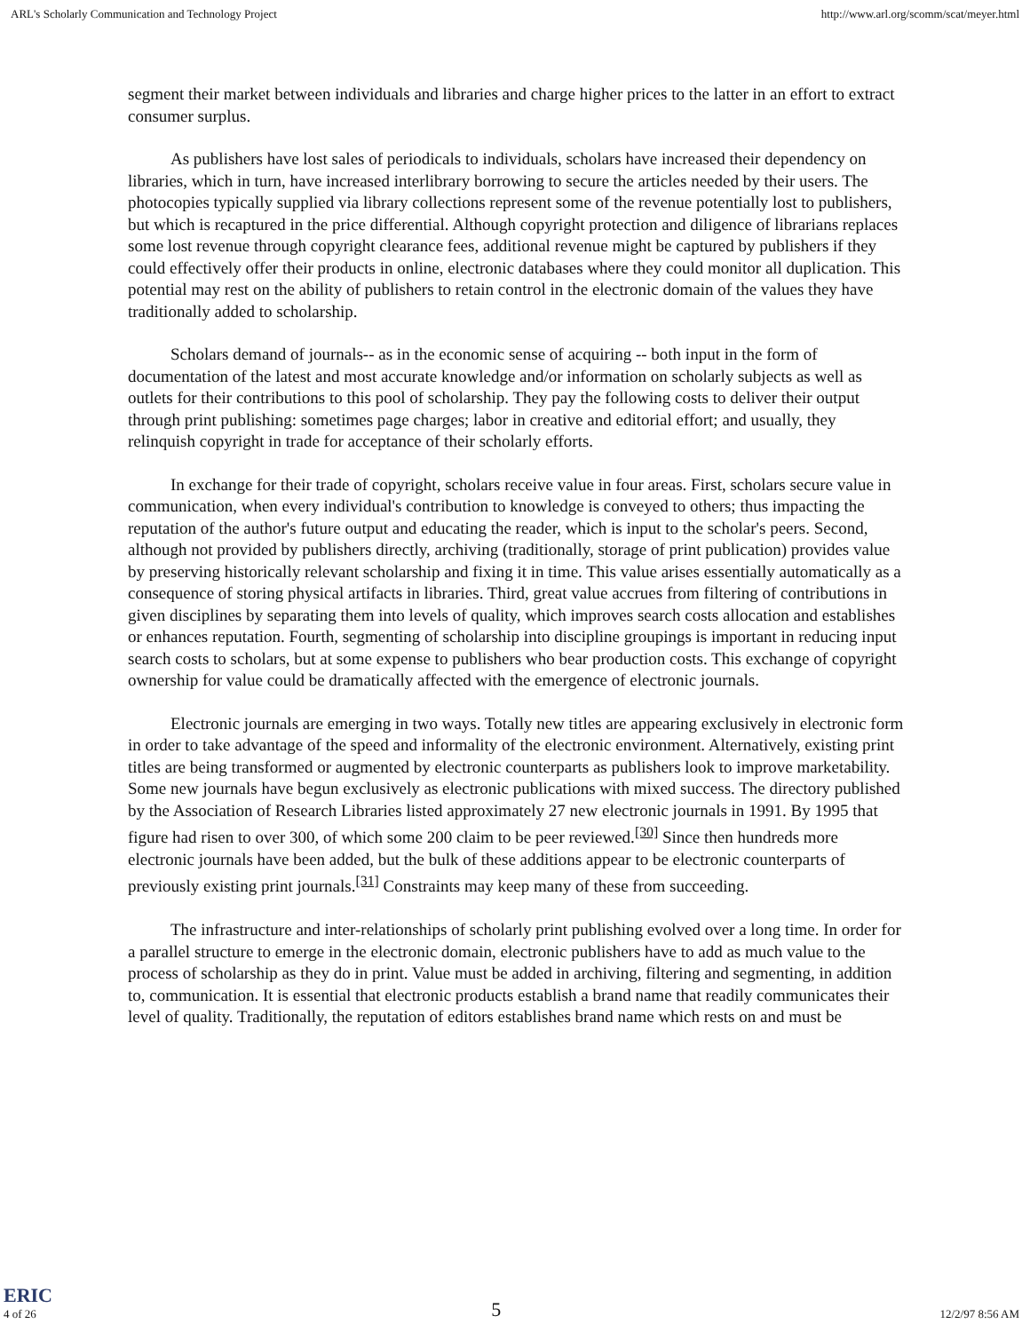ARL's Scholarly Communication and Technology Project http://www.arl.org/scomm/scat/meyer.html
segment their market between individuals and libraries and charge higher prices to the latter in an effort to extract consumer surplus.
As publishers have lost sales of periodicals to individuals, scholars have increased their dependency on libraries, which in turn, have increased interlibrary borrowing to secure the articles needed by their users. The photocopies typically supplied via library collections represent some of the revenue potentially lost to publishers, but which is recaptured in the price differential. Although copyright protection and diligence of librarians replaces some lost revenue through copyright clearance fees, additional revenue might be captured by publishers if they could effectively offer their products in online, electronic databases where they could monitor all duplication. This potential may rest on the ability of publishers to retain control in the electronic domain of the values they have traditionally added to scholarship.
Scholars demand of journals-- as in the economic sense of acquiring -- both input in the form of documentation of the latest and most accurate knowledge and/or information on scholarly subjects as well as outlets for their contributions to this pool of scholarship. They pay the following costs to deliver their output through print publishing: sometimes page charges; labor in creative and editorial effort; and usually, they relinquish copyright in trade for acceptance of their scholarly efforts.
In exchange for their trade of copyright, scholars receive value in four areas. First, scholars secure value in communication, when every individual's contribution to knowledge is conveyed to others; thus impacting the reputation of the author's future output and educating the reader, which is input to the scholar's peers. Second, although not provided by publishers directly, archiving (traditionally, storage of print publication) provides value by preserving historically relevant scholarship and fixing it in time. This value arises essentially automatically as a consequence of storing physical artifacts in libraries. Third, great value accrues from filtering of contributions in given disciplines by separating them into levels of quality, which improves search costs allocation and establishes or enhances reputation. Fourth, segmenting of scholarship into discipline groupings is important in reducing input search costs to scholars, but at some expense to publishers who bear production costs. This exchange of copyright ownership for value could be dramatically affected with the emergence of electronic journals.
Electronic journals are emerging in two ways. Totally new titles are appearing exclusively in electronic form in order to take advantage of the speed and informality of the electronic environment. Alternatively, existing print titles are being transformed or augmented by electronic counterparts as publishers look to improve marketability. Some new journals have begun exclusively as electronic publications with mixed success. The directory published by the Association of Research Libraries listed approximately 27 new electronic journals in 1991. By 1995 that figure had risen to over 300, of which some 200 claim to be peer reviewed.<sup>[30]</sup> Since then hundreds more electronic journals have been added, but the bulk of these additions appear to be electronic counterparts of previously existing print journals.<sup>[31]</sup> Constraints may keep many of these from succeeding.
The infrastructure and inter-relationships of scholarly print publishing evolved over a long time. In order for a parallel structure to emerge in the electronic domain, electronic publishers have to add as much value to the process of scholarship as they do in print. Value must be added in archiving, filtering and segmenting, in addition to, communication. It is essential that electronic products establish a brand name that readily communicates their level of quality. Traditionally, the reputation of editors establishes brand name which rests on and must be
ERIC
4 of 26 5 12/2/97 8:56 AM